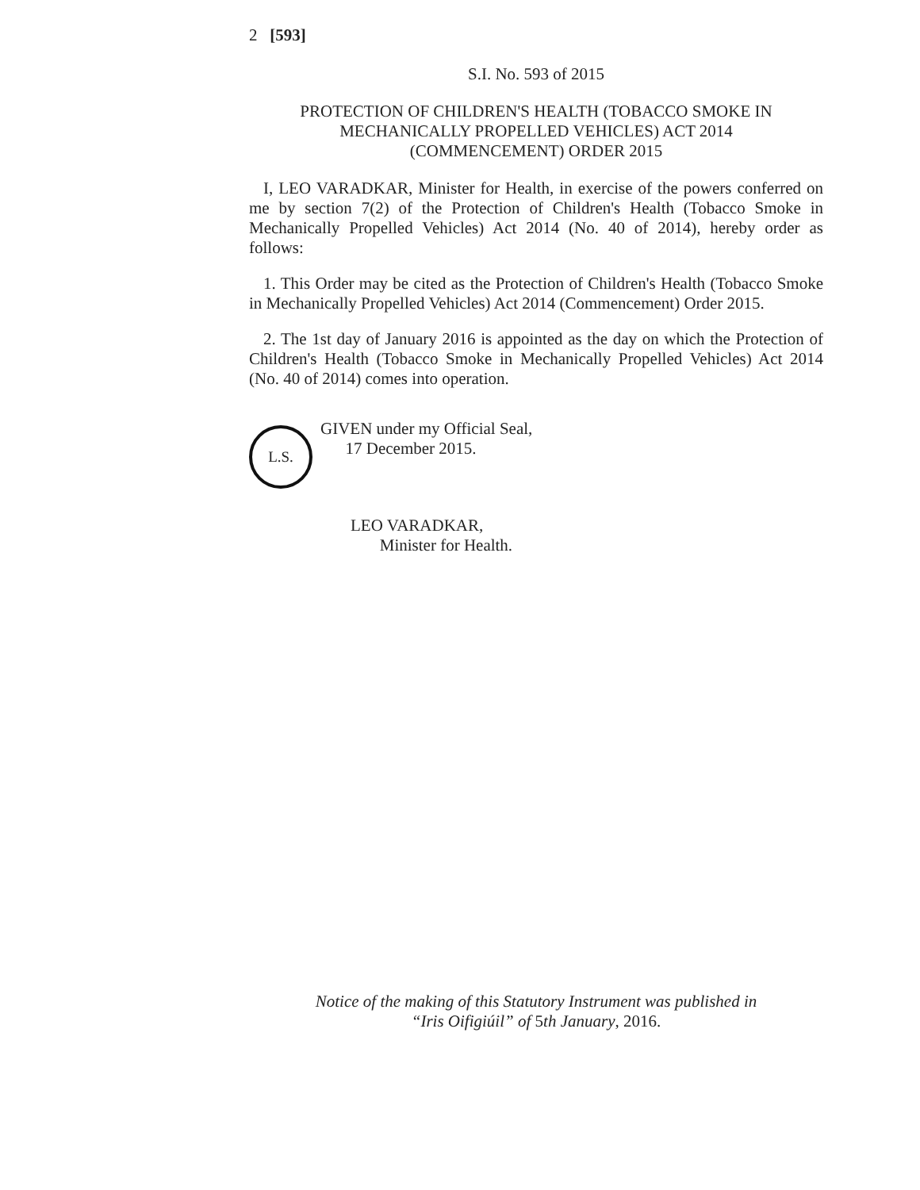2 [593]
S.I. No. 593 of 2015
PROTECTION OF CHILDREN'S HEALTH (TOBACCO SMOKE IN MECHANICALLY PROPELLED VEHICLES) ACT 2014
(COMMENCEMENT) ORDER 2015
I, LEO VARADKAR, Minister for Health, in exercise of the powers conferred on me by section 7(2) of the Protection of Children's Health (Tobacco Smoke in Mechanically Propelled Vehicles) Act 2014 (No. 40 of 2014), hereby order as follows:
1. This Order may be cited as the Protection of Children's Health (Tobacco Smoke in Mechanically Propelled Vehicles) Act 2014 (Commencement) Order 2015.
2. The 1st day of January 2016 is appointed as the day on which the Protection of Children's Health (Tobacco Smoke in Mechanically Propelled Vehicles) Act 2014 (No. 40 of 2014) comes into operation.
L.S.
GIVEN under my Official Seal,
17 December 2015.
LEO VARADKAR,
Minister for Health.
Notice of the making of this Statutory Instrument was published in
“Iris Oifigiúil” of 5th January, 2016.